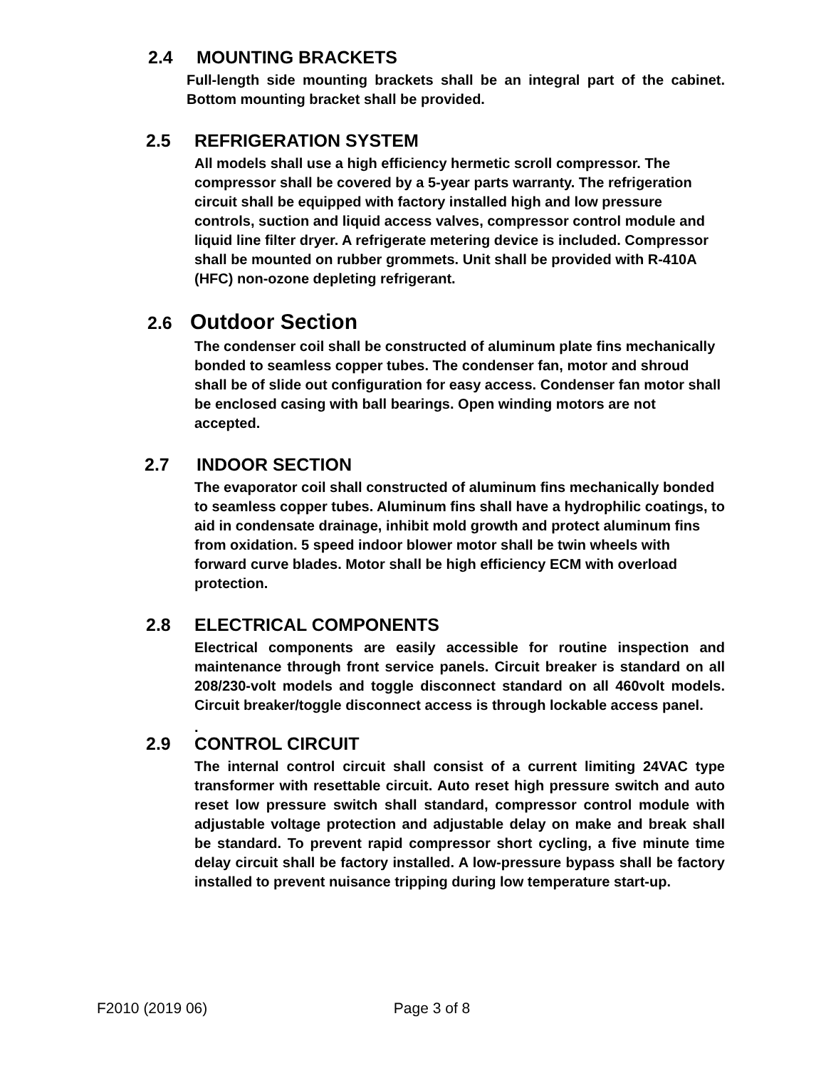2.4 MOUNTING BRACKETS
Full-length side mounting brackets shall be an integral part of the cabinet. Bottom mounting bracket shall be provided.
2.5 REFRIGERATION SYSTEM
All models shall use a high efficiency hermetic scroll compressor. The compressor shall be covered by a 5-year parts warranty. The refrigeration circuit shall be equipped with factory installed high and low pressure controls, suction and liquid access valves, compressor control module and liquid line filter dryer. A refrigerate metering device is included. Compressor shall be mounted on rubber grommets. Unit shall be provided with R-410A (HFC) non-ozone depleting refrigerant.
2.6 Outdoor Section
The condenser coil shall be constructed of aluminum plate fins mechanically bonded to seamless copper tubes. The condenser fan, motor and shroud shall be of slide out configuration for easy access. Condenser fan motor shall be enclosed casing with ball bearings. Open winding motors are not accepted.
2.7 INDOOR SECTION
The evaporator coil shall constructed of aluminum fins mechanically bonded to seamless copper tubes. Aluminum fins shall have a hydrophilic coatings, to aid in condensate drainage, inhibit mold growth and protect aluminum fins from oxidation. 5 speed indoor blower motor shall be twin wheels with forward curve blades. Motor shall be high efficiency ECM with overload protection.
2.8 ELECTRICAL COMPONENTS
Electrical components are easily accessible for routine inspection and maintenance through front service panels. Circuit breaker is standard on all 208/230-volt models and toggle disconnect standard on all 460volt models. Circuit breaker/toggle disconnect access is through lockable access panel.
.
2.9 CONTROL CIRCUIT
The internal control circuit shall consist of a current limiting 24VAC type transformer with resettable circuit. Auto reset high pressure switch and auto reset low pressure switch shall standard, compressor control module with adjustable voltage protection and adjustable delay on make and break shall be standard. To prevent rapid compressor short cycling, a five minute time delay circuit shall be factory installed. A low-pressure bypass shall be factory installed to prevent nuisance tripping during low temperature start-up.
F2010 (2019 06) Page 3 of 8